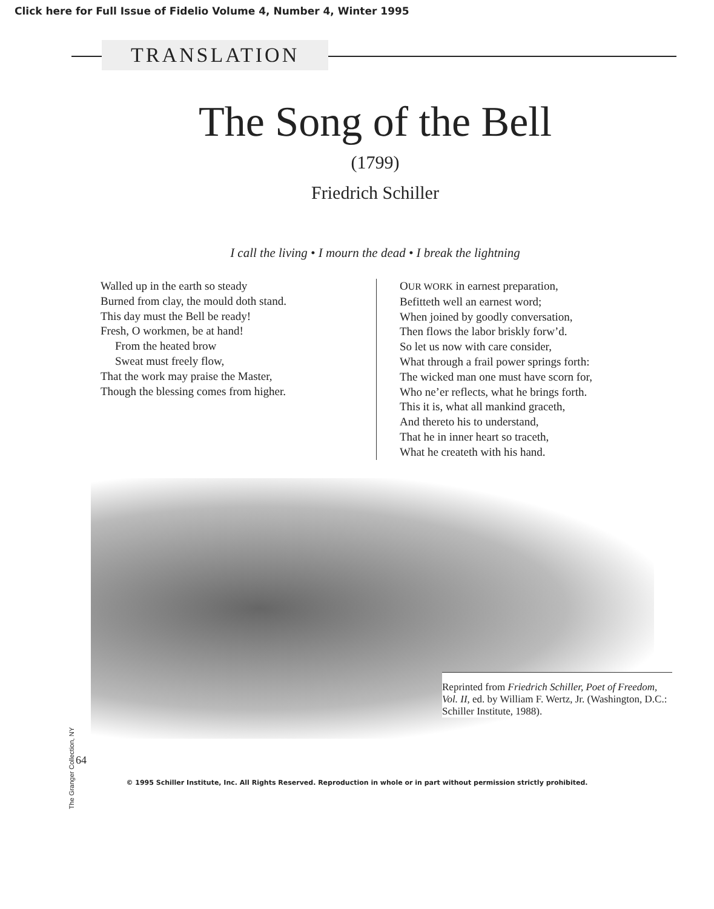Click here for Full Issue of Fidelio Volume 4, Number 4, Winter 1995
TRANSLATION
The Song of the Bell
(1799)
Friedrich Schiller
I call the living • I mourn the dead • I break the lightning
Walled up in the earth so steady
Burned from clay, the mould doth stand.
This day must the Bell be ready!
Fresh, O workmen, be at hand!
From the heated brow
Sweat must freely flow,
That the work may praise the Master,
Though the blessing comes from higher.
OUR WORK in earnest preparation,
Befitteth well an earnest word;
When joined by goodly conversation,
Then flows the labor briskly forw’d.
So let us now with care consider,
What through a frail power springs forth:
The wicked man one must have scorn for,
Who ne’er reflects, what he brings forth.
This it is, what all mankind graceth,
And thereto his to understand,
That he in inner heart so traceth,
What he createth with his hand.
The Granger Collection, NY
Reprinted from Friedrich Schiller, Poet of Freedom, Vol. II, ed. by William F. Wertz, Jr. (Washington, D.C.: Schiller Institute, 1988).
64
© 1995 Schiller Institute, Inc. All Rights Reserved. Reproduction in whole or in part without permission strictly prohibited.